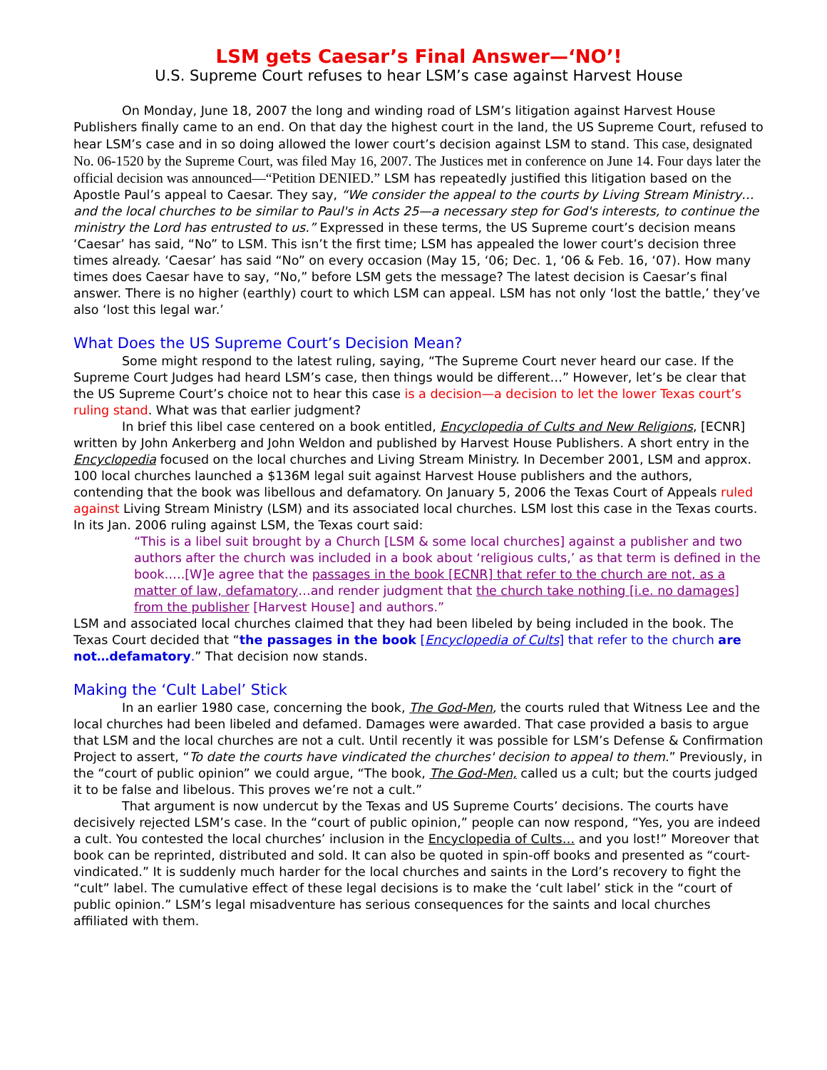LSM gets Caesar’s Final Answer—‘NO’!
U.S. Supreme Court refuses to hear LSM’s case against Harvest House
On Monday, June 18, 2007 the long and winding road of LSM’s litigation against Harvest House Publishers finally came to an end. On that day the highest court in the land, the US Supreme Court, refused to hear LSM’s case and in so doing allowed the lower court’s decision against LSM to stand. This case, designated No. 06-1520 by the Supreme Court, was filed May 16, 2007. The Justices met in conference on June 14. Four days later the official decision was announced—“Petition DENIED.” LSM has repeatedly justified this litigation based on the Apostle Paul’s appeal to Caesar. They say, “We consider the appeal to the courts by Living Stream Ministry…and the local churches to be similar to Paul's in Acts 25—a necessary step for God's interests, to continue the ministry the Lord has entrusted to us.” Expressed in these terms, the US Supreme court’s decision means ‘Caesar’ has said, “No” to LSM. This isn’t the first time; LSM has appealed the lower court’s decision three times already. ‘Caesar’ has said “No” on every occasion (May 15, ‘06; Dec. 1, ‘06 & Feb. 16, ‘07). How many times does Caesar have to say, “No,” before LSM gets the message? The latest decision is Caesar’s final answer. There is no higher (earthly) court to which LSM can appeal. LSM has not only ‘lost the battle,’ they’ve also ‘lost this legal war.’
What Does the US Supreme Court’s Decision Mean?
Some might respond to the latest ruling, saying, “The Supreme Court never heard our case. If the Supreme Court Judges had heard LSM’s case, then things would be different…” However, let’s be clear that the US Supreme Court’s choice not to hear this case is a decision—a decision to let the lower Texas court’s ruling stand. What was that earlier judgment?
In brief this libel case centered on a book entitled, Encyclopedia of Cults and New Religions, [ECNR] written by John Ankerberg and John Weldon and published by Harvest House Publishers. A short entry in the Encyclopedia focused on the local churches and Living Stream Ministry. In December 2001, LSM and approx. 100 local churches launched a $136M legal suit against Harvest House publishers and the authors, contending that the book was libellous and defamatory. On January 5, 2006 the Texas Court of Appeals ruled against Living Stream Ministry (LSM) and its associated local churches. LSM lost this case in the Texas courts. In its Jan. 2006 ruling against LSM, the Texas court said:
“This is a libel suit brought by a Church [LSM & some local churches] against a publisher and two authors after the church was included in a book about ‘religious cults,’ as that term is defined in the book.….[W]e agree that the passages in the book [ECNR] that refer to the church are not, as a matter of law, defamatory…and render judgment that the church take nothing [i.e. no damages] from the publisher [Harvest House] and authors.”
LSM and associated local churches claimed that they had been libeled by being included in the book. The Texas Court decided that “the passages in the book [Encyclopedia of Cults] that refer to the church are not…defamatory.” That decision now stands.
Making the ‘Cult Label’ Stick
In an earlier 1980 case, concerning the book, The God-Men, the courts ruled that Witness Lee and the local churches had been libeled and defamed. Damages were awarded. That case provided a basis to argue that LSM and the local churches are not a cult. Until recently it was possible for LSM’s Defense & Confirmation Project to assert, “To date the courts have vindicated the churches' decision to appeal to them.” Previously, in the “court of public opinion” we could argue, “The book, The God-Men, called us a cult; but the courts judged it to be false and libelous. This proves we’re not a cult.”
That argument is now undercut by the Texas and US Supreme Courts’ decisions. The courts have decisively rejected LSM’s case. In the “court of public opinion,” people can now respond, “Yes, you are indeed a cult. You contested the local churches’ inclusion in the Encyclopedia of Cults… and you lost!” Moreover that book can be reprinted, distributed and sold. It can also be quoted in spin-off books and presented as “court-vindicated.” It is suddenly much harder for the local churches and saints in the Lord’s recovery to fight the “cult” label. The cumulative effect of these legal decisions is to make the ‘cult label’ stick in the “court of public opinion.” LSM’s legal misadventure has serious consequences for the saints and local churches affiliated with them.